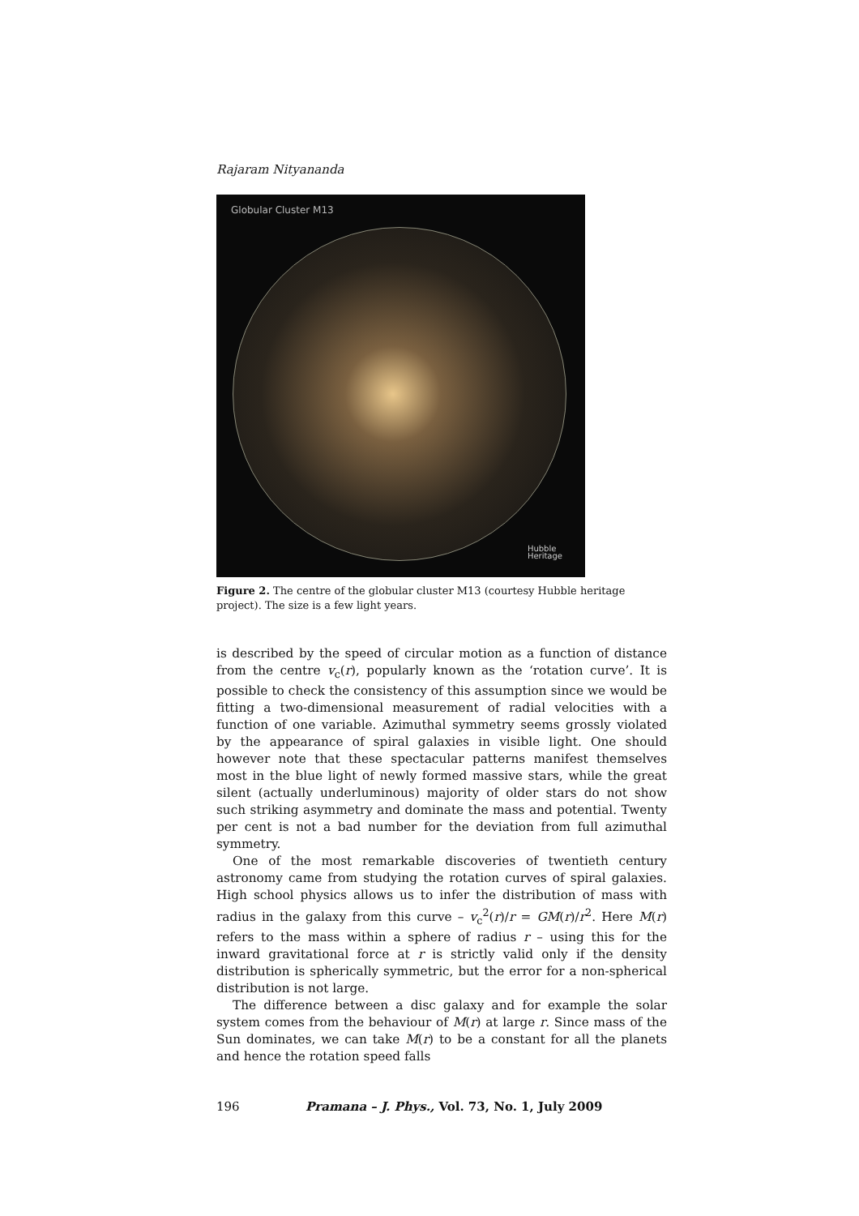Rajaram Nityananda
Globular Cluster M13
Hubble
Heritage
Figure 2. The centre of the globular cluster M13 (courtesy Hubble heritage project). The size is a few light years.
is described by the speed of circular motion as a function of distance from the centre v<sub>c</sub>(r), popularly known as the ‘rotation curve’. It is possible to check the consistency of this assumption since we would be fitting a two-dimensional measurement of radial velocities with a function of one variable. Azimuthal symmetry seems grossly violated by the appearance of spiral galaxies in visible light. One should however note that these spectacular patterns manifest themselves most in the blue light of newly formed massive stars, while the great silent (actually underluminous) majority of older stars do not show such striking asymmetry and dominate the mass and potential. Twenty per cent is not a bad number for the deviation from full azimuthal symmetry.
One of the most remarkable discoveries of twentieth century astronomy came from studying the rotation curves of spiral galaxies. High school physics allows us to infer the distribution of mass with radius in the galaxy from this curve – v<sub>c</sub><sup>2</sup>(r)/r = GM(r)/r<sup>2</sup>. Here M(r) refers to the mass within a sphere of radius r – using this for the inward gravitational force at r is strictly valid only if the density distribution is spherically symmetric, but the error for a non-spherical distribution is not large.
The difference between a disc galaxy and for example the solar system comes from the behaviour of M(r) at large r. Since mass of the Sun dominates, we can take M(r) to be a constant for all the planets and hence the rotation speed falls
196 Pramana – J. Phys., Vol. 73, No. 1, July 2009